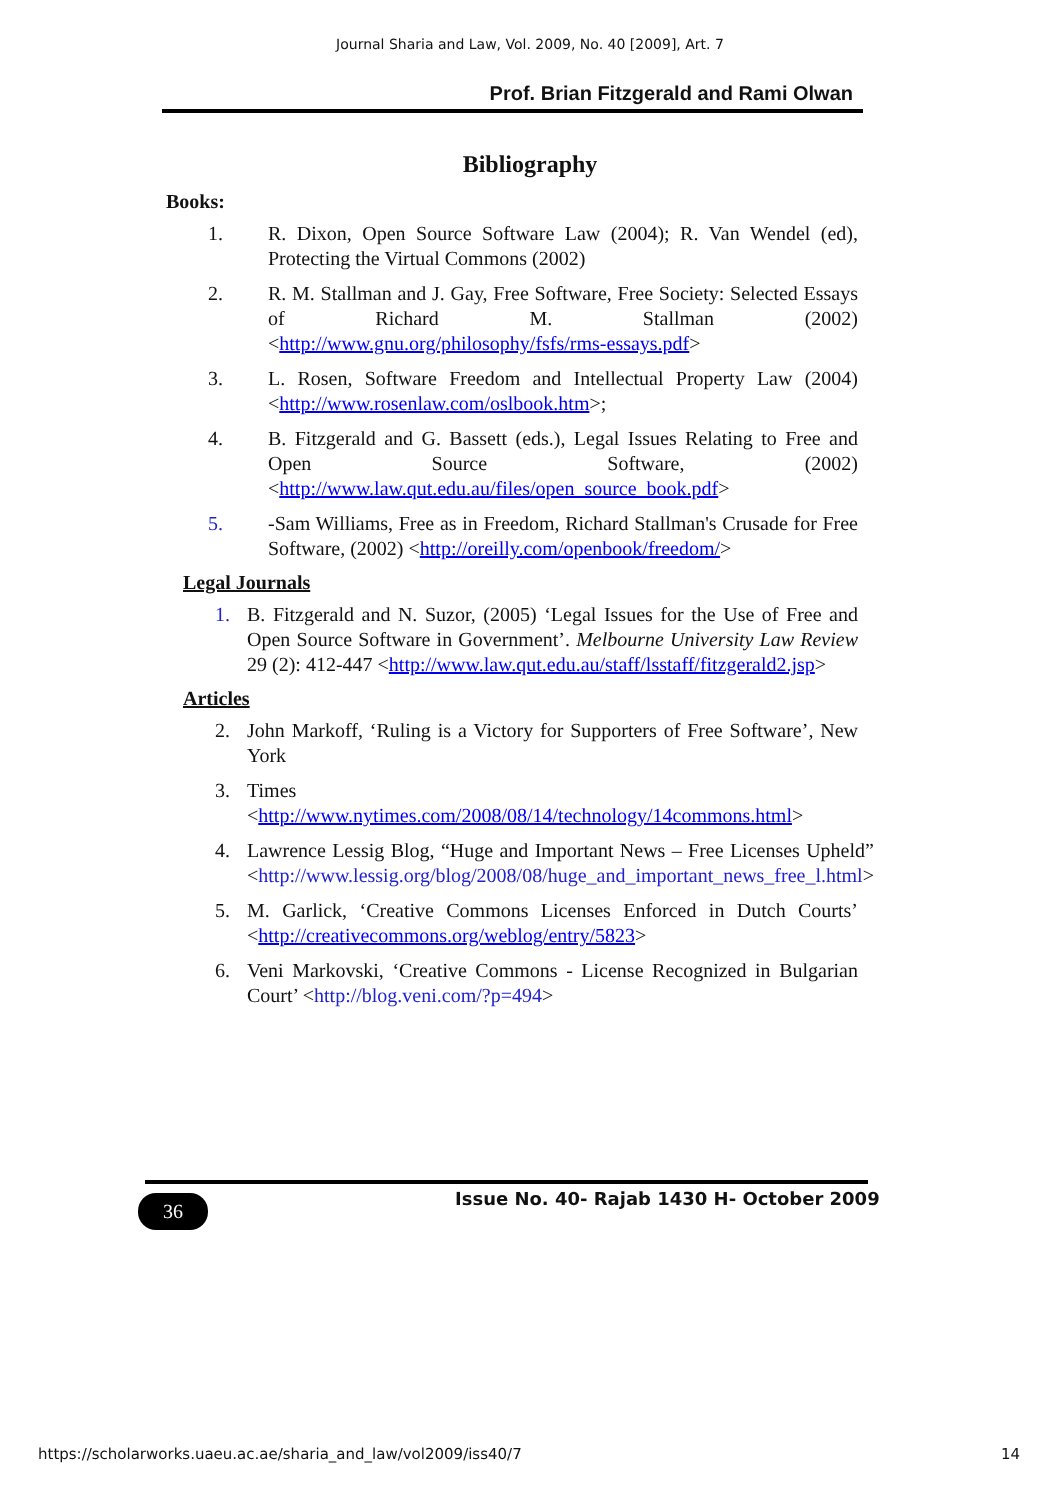Journal Sharia and Law, Vol. 2009, No. 40 [2009], Art. 7
Prof. Brian Fitzgerald and Rami Olwan
Bibliography
Books:
1. R. Dixon, Open Source Software Law (2004); R. Van Wendel (ed), Protecting the Virtual Commons (2002)
2. R. M. Stallman and J. Gay, Free Software, Free Society: Selected Essays of Richard M. Stallman (2002) <http://www.gnu.org/philosophy/fsfs/rms-essays.pdf>
3. L. Rosen, Software Freedom and Intellectual Property Law (2004) <http://www.rosenlaw.com/oslbook.htm>;
4. B. Fitzgerald and G. Bassett (eds.), Legal Issues Relating to Free and Open Source Software, (2002) <http://www.law.qut.edu.au/files/open_source_book.pdf>
5. -Sam Williams, Free as in Freedom, Richard Stallman's Crusade for Free Software, (2002) <http://oreilly.com/openbook/freedom/>
Legal Journals
1. B. Fitzgerald and N. Suzor, (2005) ‘Legal Issues for the Use of Free and Open Source Software in Government’. Melbourne University Law Review 29 (2): 412-447 <http://www.law.qut.edu.au/staff/lsstaff/fitzgerald2.jsp>
Articles
2. John Markoff, ‘Ruling is a Victory for Supporters of Free Software’, New York
3. Times
<http://www.nytimes.com/2008/08/14/technology/14commons.html>
4. Lawrence Lessig Blog, “Huge and Important News – Free Licenses Upheld” <http://www.lessig.org/blog/2008/08/huge_and_important_news_free_l.html>
5. M. Garlick, ‘Creative Commons Licenses Enforced in Dutch Courts’ <http://creativecommons.org/weblog/entry/5823>
6. Veni Markovski, ‘Creative Commons - License Recognized in Bulgarian Court’ <http://blog.veni.com/?p=494>
36
Issue No. 40- Rajab 1430 H- October 2009
https://scholarworks.uaeu.ac.ae/sharia_and_law/vol2009/iss40/7
14